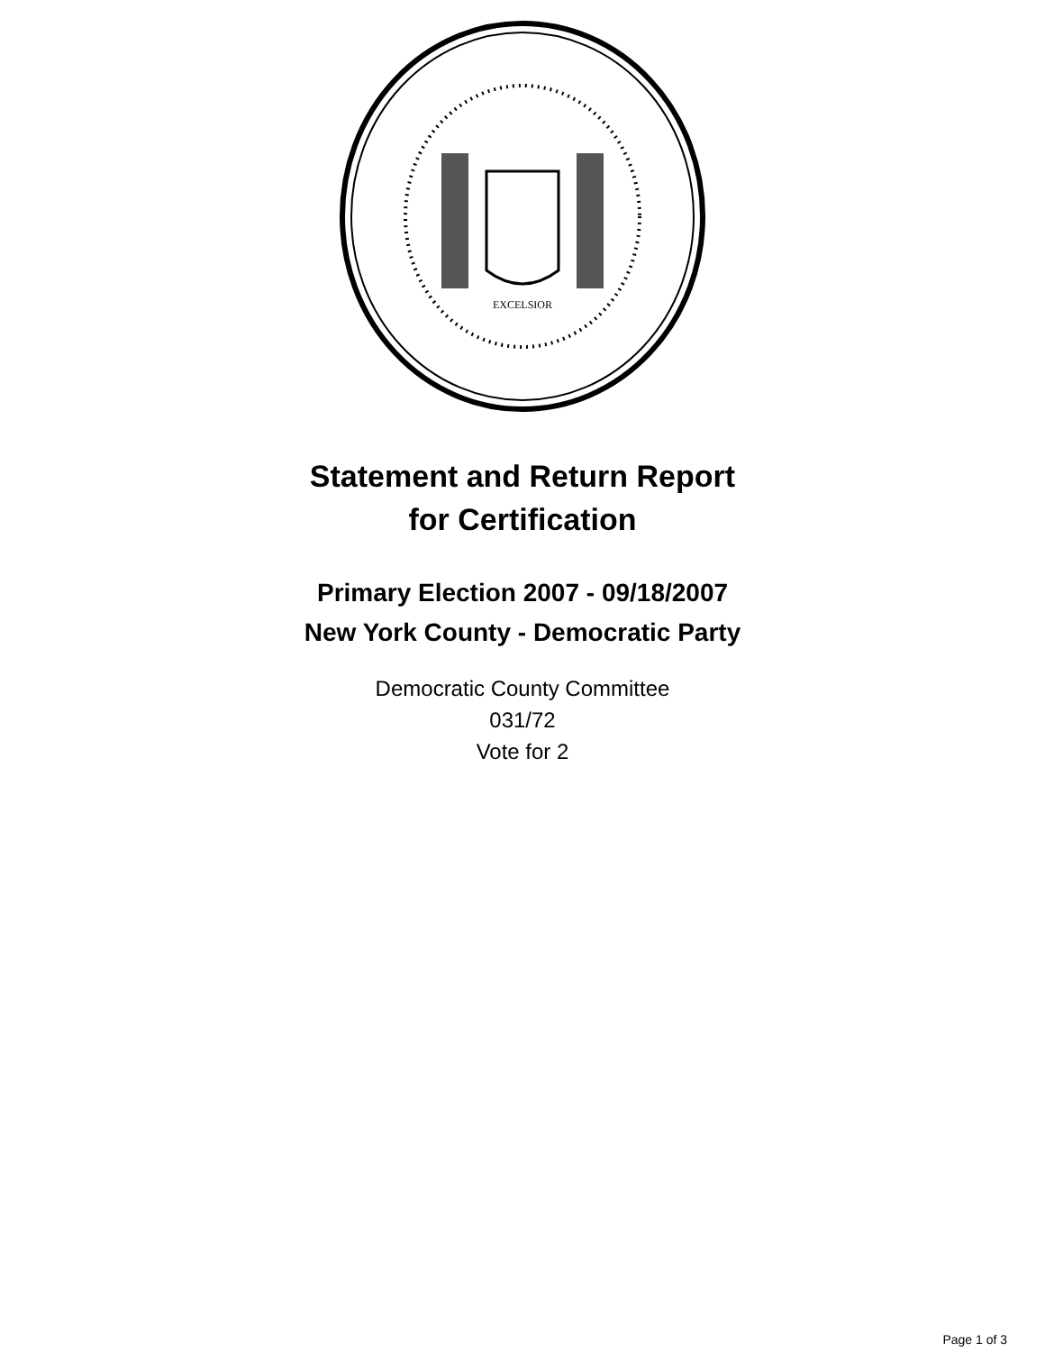EXCELSIOR
Statement and Return Report
for Certification
Primary Election 2007 - 09/18/2007
New York County - Democratic Party
Democratic County Committee
031/72
Vote for 2
Page 1 of 3